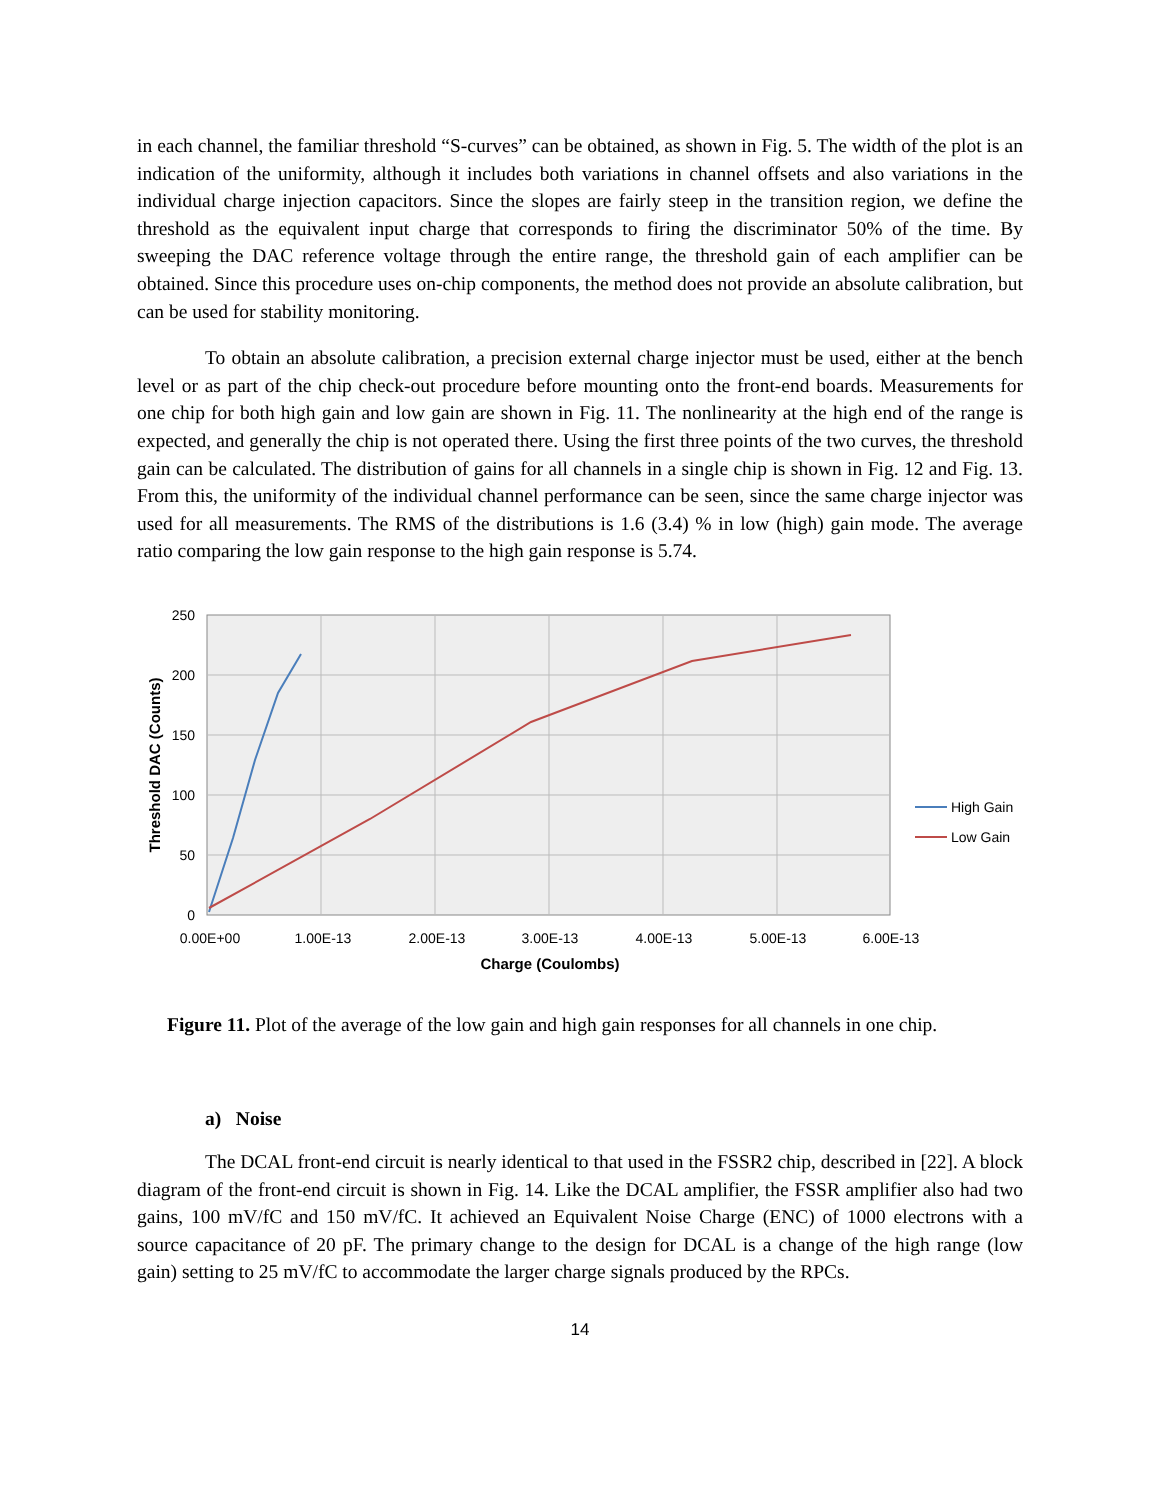in each channel, the familiar threshold “S-curves” can be obtained, as shown in Fig. 5. The width of the plot is an indication of the uniformity, although it includes both variations in channel offsets and also variations in the individual charge injection capacitors. Since the slopes are fairly steep in the transition region, we define the threshold as the equivalent input charge that corresponds to firing the discriminator 50% of the time. By sweeping the DAC reference voltage through the entire range, the threshold gain of each amplifier can be obtained. Since this procedure uses on-chip components, the method does not provide an absolute calibration, but can be used for stability monitoring.
To obtain an absolute calibration, a precision external charge injector must be used, either at the bench level or as part of the chip check-out procedure before mounting onto the front-end boards. Measurements for one chip for both high gain and low gain are shown in Fig. 11. The nonlinearity at the high end of the range is expected, and generally the chip is not operated there. Using the first three points of the two curves, the threshold gain can be calculated. The distribution of gains for all channels in a single chip is shown in Fig. 12 and Fig. 13. From this, the uniformity of the individual channel performance can be seen, since the same charge injector was used for all measurements. The RMS of the distributions is 1.6 (3.4) % in low (high) gain mode. The average ratio comparing the low gain response to the high gain response is 5.74.
250
200
150
100
50
0
0.00E+00
1.00E-13
2.00E-13
3.00E-13
4.00E-13
5.00E-13
6.00E-13
Charge (Coulombs)
Threshold DAC (Counts)
High Gain
Low Gain
Figure 11. Plot of the average of the low gain and high gain responses for all channels in one chip.
a) Noise
The DCAL front-end circuit is nearly identical to that used in the FSSR2 chip, described in [22]. A block diagram of the front-end circuit is shown in Fig. 14. Like the DCAL amplifier, the FSSR amplifier also had two gains, 100 mV/fC and 150 mV/fC. It achieved an Equivalent Noise Charge (ENC) of 1000 electrons with a source capacitance of 20 pF. The primary change to the design for DCAL is a change of the high range (low gain) setting to 25 mV/fC to accommodate the larger charge signals produced by the RPCs.
14